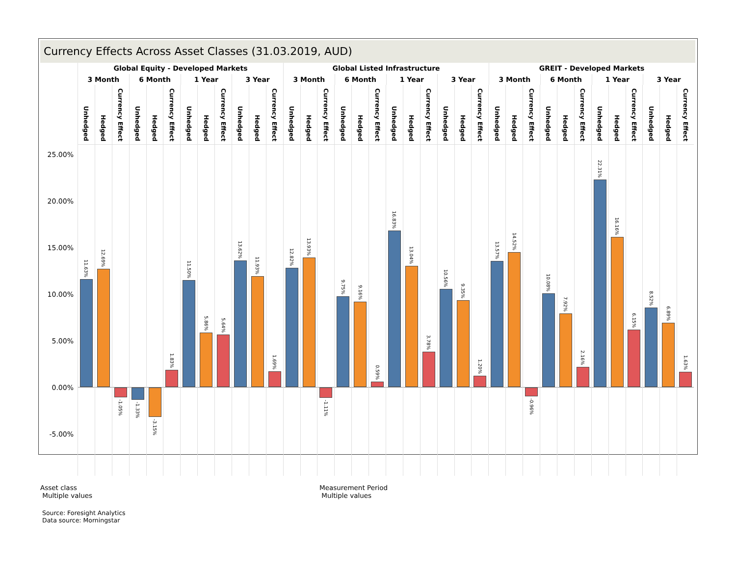Currency Effects Across Asset Classes (31.03.2019, AUD)
Global Equity - Developed Markets Global Listed Infrastructure GREIT - Developed Markets
3 Month 6 Month 1 Year 3 Year 3 Month 6 Month 1 Year 3 Year 3 Month 6 Month 1 Year 3 Year
Unhedged
Hedged
Currency Effect
Unhedged
Hedged
Currency Effect
Unhedged
Hedged
Currency Effect
Unhedged
Hedged
Currency Effect
Unhedged
Hedged
Currency Effect
Unhedged
Hedged
Currency Effect
Unhedged
Hedged
Currency Effect
Unhedged
Hedged
Currency Effect
Unhedged
Hedged
Currency Effect
Unhedged
Hedged
Currency Effect
Unhedged
Hedged
Currency Effect
Unhedged
Hedged
Currency Effect
25.00%
20.00%
15.00%
10.00%
5.00%
0.00%
-5.00%
11.63%
12.69%
-1.05%
-1.33%
-3.15%
1.83%
11.50%
5.86%
5.64%
13.62%
11.93%
1.69%
12.82%
13.93%
-1.11%
9.75%
9.16%
0.59%
16.83%
13.04%
3.78%
10.56%
9.35%
1.20%
13.57%
14.52%
-0.96%
10.08%
7.92%
2.16%
22.31%
16.16%
6.15%
8.52%
6.89%
1.63%
Asset class
Multiple values
Measurement Period
Multiple values
Source: Foresight Analytics
Data source: Morningstar